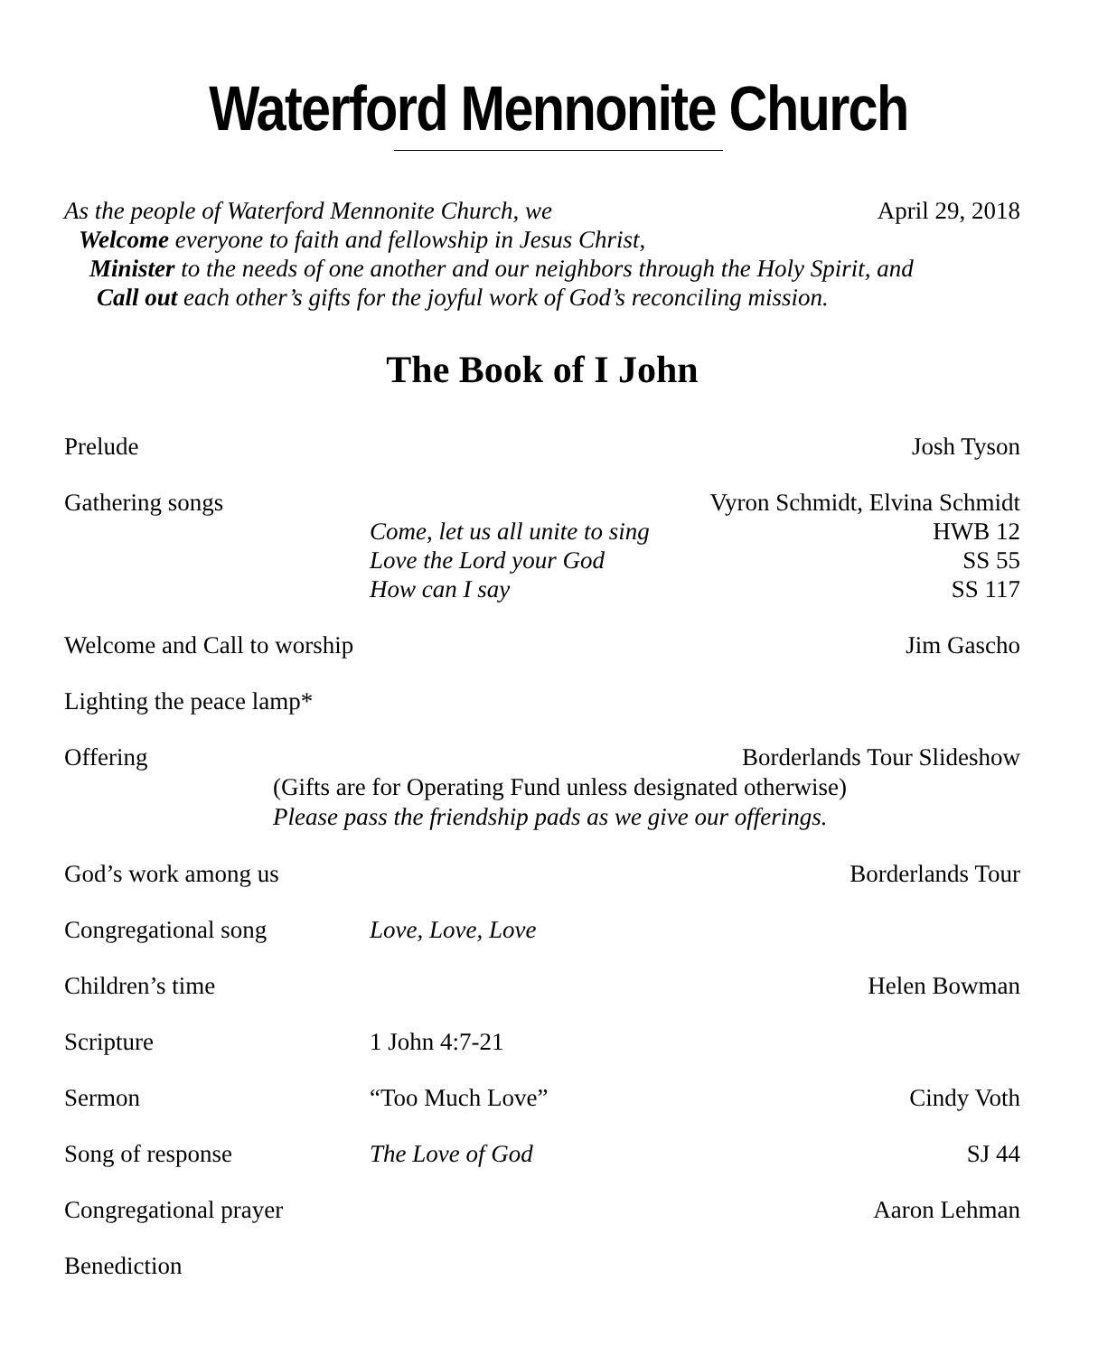Waterford Mennonite Church
As the people of Waterford Mennonite Church, we April 29, 2018
Welcome everyone to faith and fellowship in Jesus Christ,
Minister to the needs of one another and our neighbors through the Holy Spirit, and
Call out each other’s gifts for the joyful work of God’s reconciling mission.
The Book of I John
Prelude Josh Tyson
Gathering songs Vyron Schmidt, Elvina Schmidt
Come, let us all unite to sing HWB 12
Love the Lord your God SS 55
How can I say SS 117
Welcome and Call to worship Jim Gascho
Lighting the peace lamp*
Offering Borderlands Tour Slideshow
(Gifts are for Operating Fund unless designated otherwise)
Please pass the friendship pads as we give our offerings.
God’s work among us Borderlands Tour
Congregational song Love, Love, Love
Children’s time Helen Bowman
Scripture 1 John 4:7-21
Sermon “Too Much Love” Cindy Voth
Song of response The Love of God SJ 44
Congregational prayer Aaron Lehman
Benediction